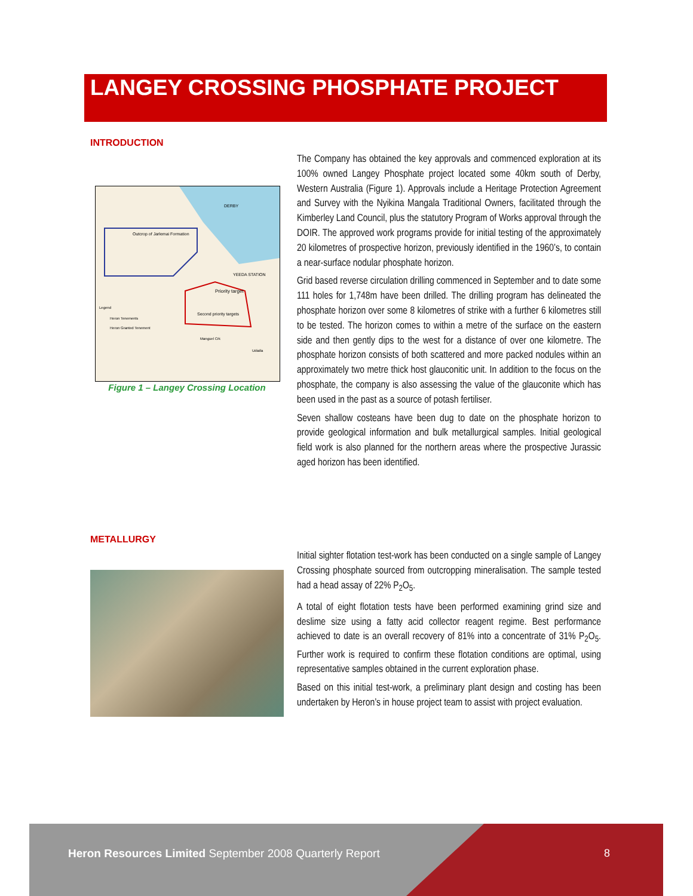LANGEY CROSSING PHOSPHATE PROJECT
INTRODUCTION
Priority target
Second priority targets
Outcrop of Jarlemai Formation
DERBY
YEEDA STATION
Legend
Heron Tenements
Heron Granted Tenement
Manguel Crk
Udialla
Figure 1 – Langey Crossing Location
The Company has obtained the key approvals and commenced exploration at its 100% owned Langey Phosphate project located some 40km south of Derby, Western Australia (Figure 1). Approvals include a Heritage Protection Agreement and Survey with the Nyikina Mangala Traditional Owners, facilitated through the Kimberley Land Council, plus the statutory Program of Works approval through the DOIR. The approved work programs provide for initial testing of the approximately 20 kilometres of prospective horizon, previously identified in the 1960’s, to contain a near-surface nodular phosphate horizon.
Grid based reverse circulation drilling commenced in September and to date some 111 holes for 1,748m have been drilled. The drilling program has delineated the phosphate horizon over some 8 kilometres of strike with a further 6 kilometres still to be tested. The horizon comes to within a metre of the surface on the eastern side and then gently dips to the west for a distance of over one kilometre. The phosphate horizon consists of both scattered and more packed nodules within an approximately two metre thick host glauconitic unit. In addition to the focus on the phosphate, the company is also assessing the value of the glauconite which has been used in the past as a source of potash fertiliser.
Seven shallow costeans have been dug to date on the phosphate horizon to provide geological information and bulk metallurgical samples. Initial geological field work is also planned for the northern areas where the prospective Jurassic aged horizon has been identified.
METALLURGY
Initial sighter flotation test-work has been conducted on a single sample of Langey Crossing phosphate sourced from outcropping mineralisation. The sample tested had a head assay of 22% P<sub>2</sub>O<sub>5</sub>.
A total of eight flotation tests have been performed examining grind size and deslime size using a fatty acid collector reagent regime. Best performance achieved to date is an overall recovery of 81% into a concentrate of 31% P<sub>2</sub>O<sub>5</sub>. Further work is required to confirm these flotation conditions are optimal, using representative samples obtained in the current exploration phase.
Based on this initial test-work, a preliminary plant design and costing has been undertaken by Heron’s in house project team to assist with project evaluation.
Heron Resources Limited September 2008 Quarterly Report
8